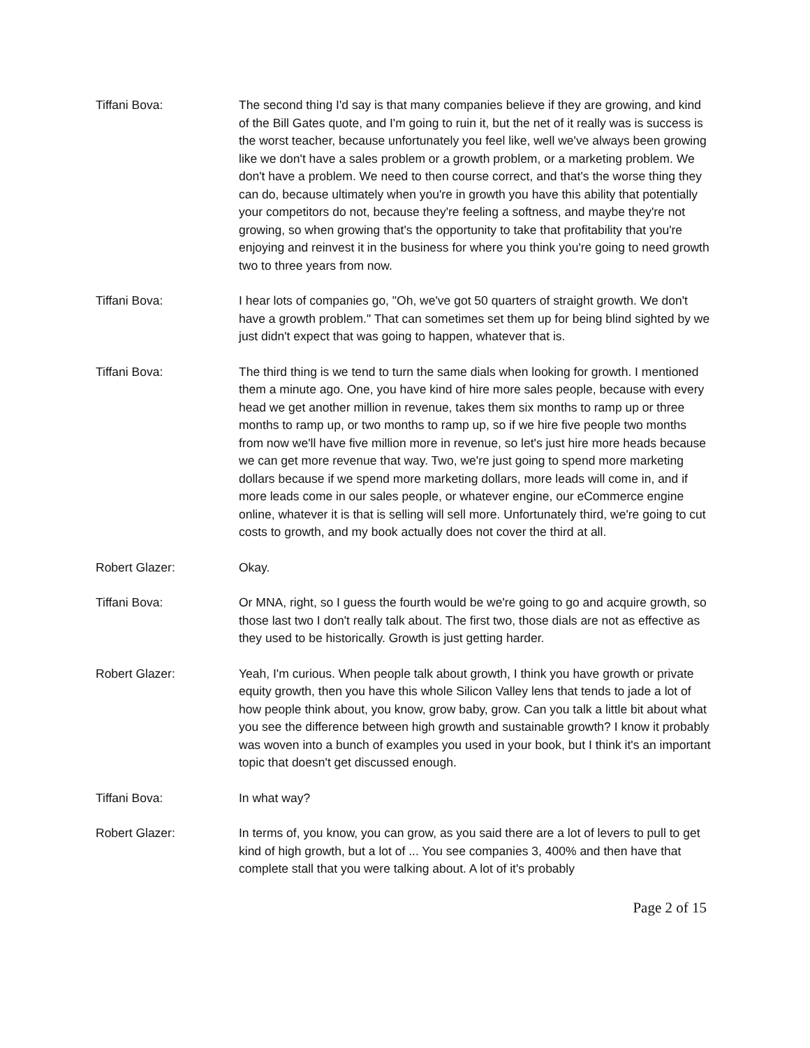Tiffani Bova: The second thing I'd say is that many companies believe if they are growing, and kind of the Bill Gates quote, and I'm going to ruin it, but the net of it really was is success is the worst teacher, because unfortunately you feel like, well we've always been growing like we don't have a sales problem or a growth problem, or a marketing problem. We don't have a problem. We need to then course correct, and that's the worse thing they can do, because ultimately when you're in growth you have this ability that potentially your competitors do not, because they're feeling a softness, and maybe they're not growing, so when growing that's the opportunity to take that profitability that you're enjoying and reinvest it in the business for where you think you're going to need growth two to three years from now.
Tiffani Bova: I hear lots of companies go, "Oh, we've got 50 quarters of straight growth. We don't have a growth problem." That can sometimes set them up for being blind sighted by we just didn't expect that was going to happen, whatever that is.
Tiffani Bova: The third thing is we tend to turn the same dials when looking for growth. I mentioned them a minute ago. One, you have kind of hire more sales people, because with every head we get another million in revenue, takes them six months to ramp up or three months to ramp up, or two months to ramp up, so if we hire five people two months from now we'll have five million more in revenue, so let's just hire more heads because we can get more revenue that way. Two, we're just going to spend more marketing dollars because if we spend more marketing dollars, more leads will come in, and if more leads come in our sales people, or whatever engine, our eCommerce engine online, whatever it is that is selling will sell more. Unfortunately third, we're going to cut costs to growth, and my book actually does not cover the third at all.
Robert Glazer: Okay.
Tiffani Bova: Or MNA, right, so I guess the fourth would be we're going to go and acquire growth, so those last two I don't really talk about. The first two, those dials are not as effective as they used to be historically. Growth is just getting harder.
Robert Glazer: Yeah, I'm curious. When people talk about growth, I think you have growth or private equity growth, then you have this whole Silicon Valley lens that tends to jade a lot of how people think about, you know, grow baby, grow. Can you talk a little bit about what you see the difference between high growth and sustainable growth? I know it probably was woven into a bunch of examples you used in your book, but I think it's an important topic that doesn't get discussed enough.
Tiffani Bova: In what way?
Robert Glazer: In terms of, you know, you can grow, as you said there are a lot of levers to pull to get kind of high growth, but a lot of ... You see companies 3, 400% and then have that complete stall that you were talking about. A lot of it's probably
Page 2 of 15